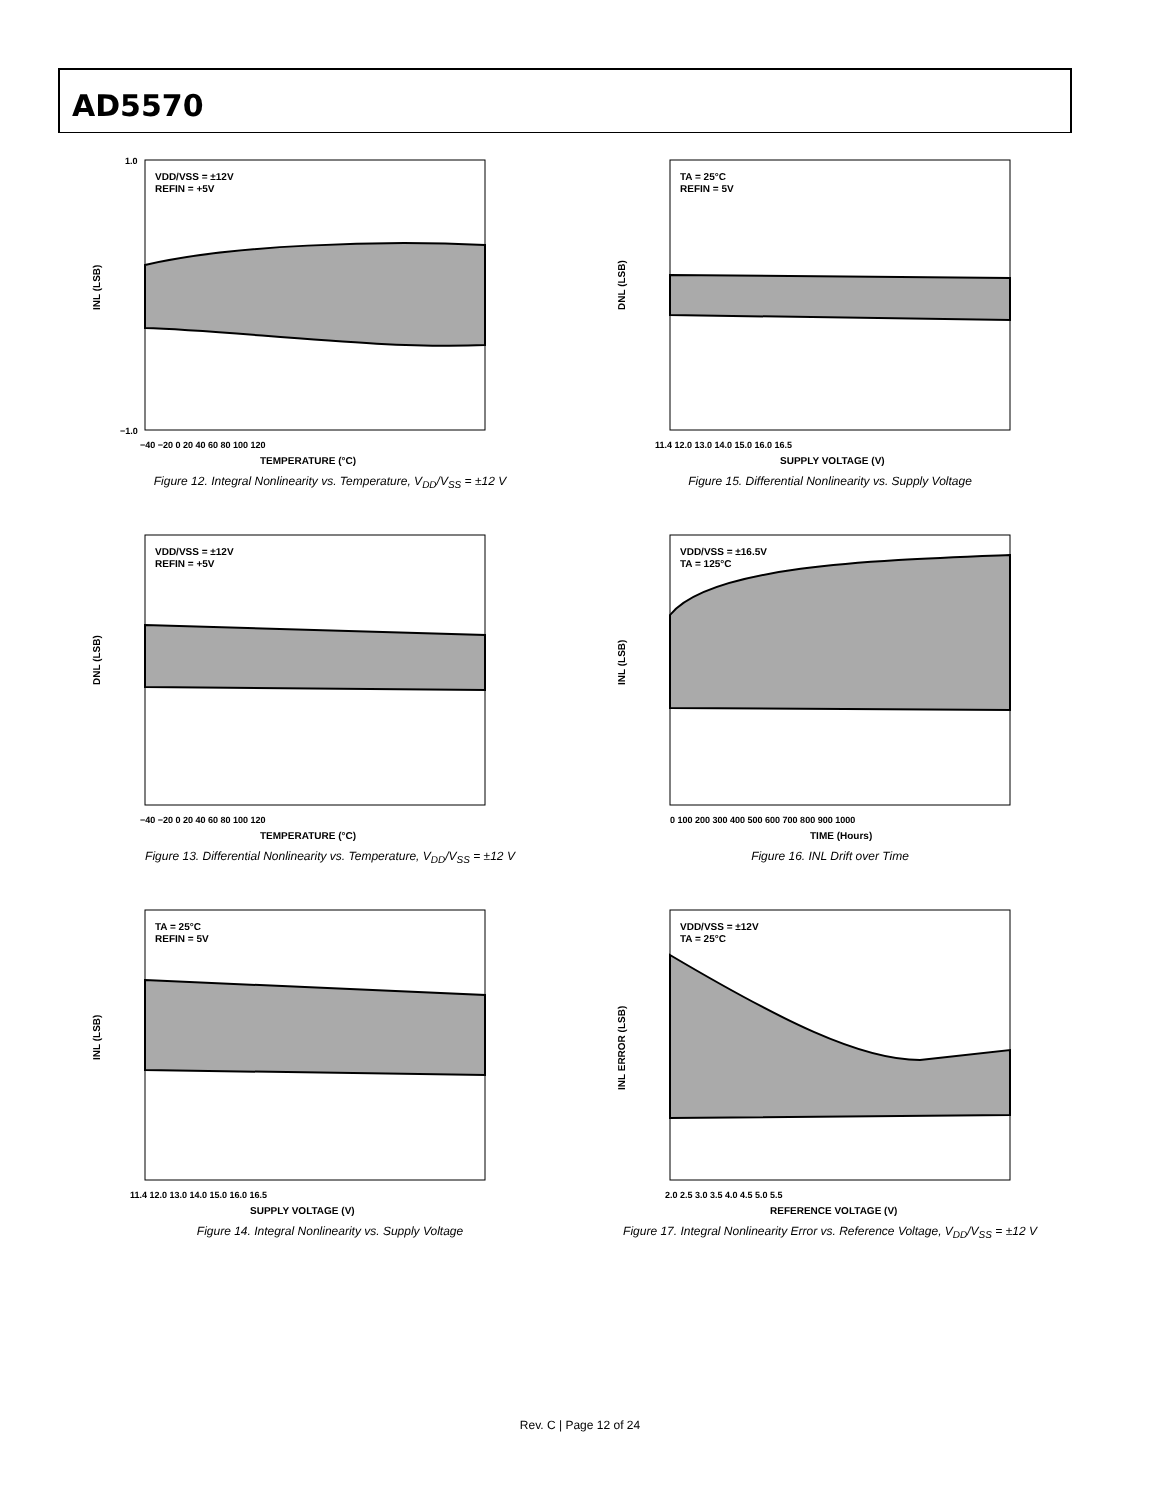AD5570
VDD/VSS = ±12V
REFIN = +5V
INL (LSB)
1.0
−1.0
−40 −20 0 20 40 60 80 100 120
TEMPERATURE (°C)
Figure 12. Integral Nonlinearity vs. Temperature, V<sub>DD</sub>/V<sub>SS</sub> = ±12 V
TA = 25°C
REFIN = 5V
DNL (LSB)
11.4 12.0 13.0 14.0 15.0 16.0 16.5
SUPPLY VOLTAGE (V)
Figure 15. Differential Nonlinearity vs. Supply Voltage
VDD/VSS = ±12V
REFIN = +5V
DNL (LSB)
−40 −20 0 20 40 60 80 100 120
TEMPERATURE (°C)
Figure 13. Differential Nonlinearity vs. Temperature, V<sub>DD</sub>/V<sub>SS</sub> = ±12 V
VDD/VSS = ±16.5V
TA = 125°C
INL (LSB)
0 100 200 300 400 500 600 700 800 900 1000
TIME (Hours)
Figure 16. INL Drift over Time
TA = 25°C
REFIN = 5V
INL (LSB)
11.4 12.0 13.0 14.0 15.0 16.0 16.5
SUPPLY VOLTAGE (V)
Figure 14. Integral Nonlinearity vs. Supply Voltage
VDD/VSS = ±12V
TA = 25°C
INL ERROR (LSB)
2.0 2.5 3.0 3.5 4.0 4.5 5.0 5.5
REFERENCE VOLTAGE (V)
Figure 17. Integral Nonlinearity Error vs. Reference Voltage, V<sub>DD</sub>/V<sub>SS</sub> = ±12 V
Rev. C | Page 12 of 24